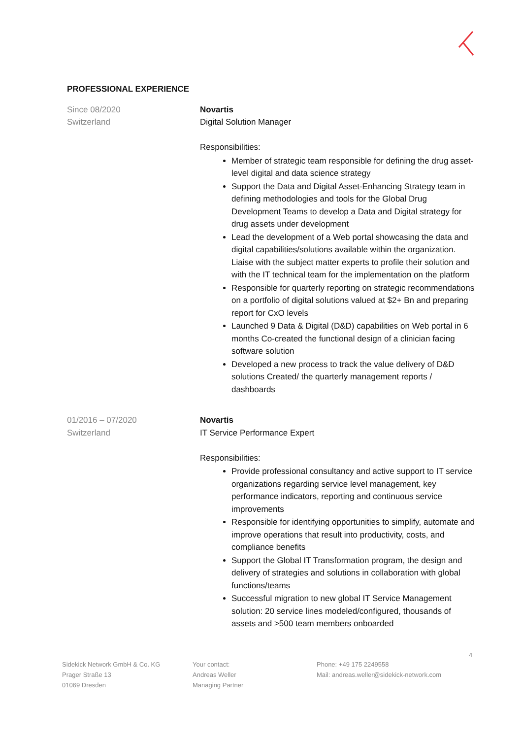PROFESSIONAL EXPERIENCE
Since 08/2020
Switzerland
Novartis
Digital Solution Manager
Responsibilities:
Member of strategic team responsible for defining the drug asset-level digital and data science strategy
Support the Data and Digital Asset-Enhancing Strategy team in defining methodologies and tools for the Global Drug Development Teams to develop a Data and Digital strategy for drug assets under development
Lead the development of a Web portal showcasing the data and digital capabilities/solutions available within the organization. Liaise with the subject matter experts to profile their solution and with the IT technical team for the implementation on the platform
Responsible for quarterly reporting on strategic recommendations on a portfolio of digital solutions valued at $2+ Bn and preparing report for CxO levels
Launched 9 Data & Digital (D&D) capabilities on Web portal in 6 months Co-created the functional design of a clinician facing software solution
Developed a new process to track the value delivery of D&D solutions Created/ the quarterly management reports / dashboards
01/2016 – 07/2020
Switzerland
Novartis
IT Service Performance Expert
Responsibilities:
Provide professional consultancy and active support to IT service organizations regarding service level management, key performance indicators, reporting and continuous service improvements
Responsible for identifying opportunities to simplify, automate and improve operations that result into productivity, costs, and compliance benefits
Support the Global IT Transformation program, the design and delivery of strategies and solutions in collaboration with global functions/teams
Successful migration to new global IT Service Management solution: 20 service lines modeled/configured, thousands of assets and >500 team members onboarded
4
Sidekick Network GmbH & Co. KG
Prager Straße 13
01069 Dresden
Your contact:
Andreas Weller
Managing Partner
Phone: +49 175 2249558
Mail: andreas.weller@sidekick-network.com